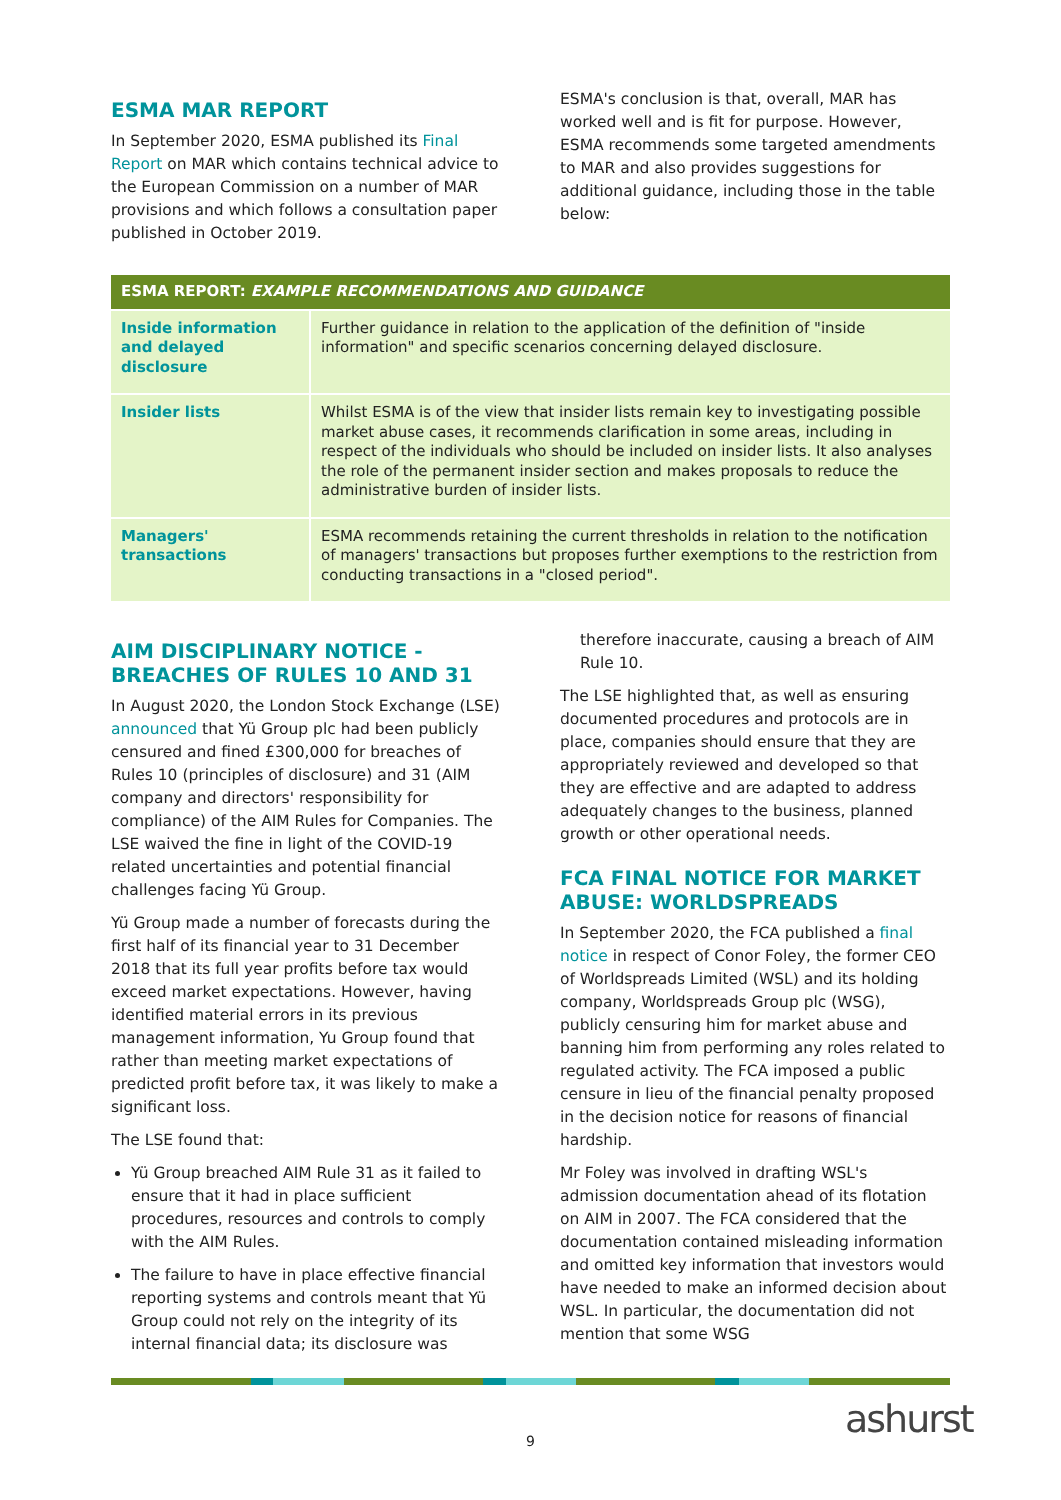ESMA MAR REPORT
In September 2020, ESMA published its Final Report on MAR which contains technical advice to the European Commission on a number of MAR provisions and which follows a consultation paper published in October 2019.
ESMA's conclusion is that, overall, MAR has worked well and is fit for purpose. However, ESMA recommends some targeted amendments to MAR and also provides suggestions for additional guidance, including those in the table below:
| ESMA REPORT: EXAMPLE RECOMMENDATIONS AND GUIDANCE | |
| --- | --- |
| Inside information and delayed disclosure | Further guidance in relation to the application of the definition of "inside information" and specific scenarios concerning delayed disclosure. |
| Insider lists | Whilst ESMA is of the view that insider lists remain key to investigating possible market abuse cases, it recommends clarification in some areas, including in respect of the individuals who should be included on insider lists. It also analyses the role of the permanent insider section and makes proposals to reduce the administrative burden of insider lists. |
| Managers' transactions | ESMA recommends retaining the current thresholds in relation to the notification of managers' transactions but proposes further exemptions to the restriction from conducting transactions in a "closed period". |
AIM DISCIPLINARY NOTICE - BREACHES OF RULES 10 AND 31
In August 2020, the London Stock Exchange (LSE) announced that Yü Group plc had been publicly censured and fined £300,000 for breaches of Rules 10 (principles of disclosure) and 31 (AIM company and directors' responsibility for compliance) of the AIM Rules for Companies. The LSE waived the fine in light of the COVID-19 related uncertainties and potential financial challenges facing Yü Group.
Yü Group made a number of forecasts during the first half of its financial year to 31 December 2018 that its full year profits before tax would exceed market expectations. However, having identified material errors in its previous management information, Yu Group found that rather than meeting market expectations of predicted profit before tax, it was likely to make a significant loss.
The LSE found that:
Yü Group breached AIM Rule 31 as it failed to ensure that it had in place sufficient procedures, resources and controls to comply with the AIM Rules.
The failure to have in place effective financial reporting systems and controls meant that Yü Group could not rely on the integrity of its internal financial data; its disclosure was
therefore inaccurate, causing a breach of AIM Rule 10.
The LSE highlighted that, as well as ensuring documented procedures and protocols are in place, companies should ensure that they are appropriately reviewed and developed so that they are effective and are adapted to address adequately changes to the business, planned growth or other operational needs.
FCA FINAL NOTICE FOR MARKET ABUSE: WORLDSPREADS
In September 2020, the FCA published a final notice in respect of Conor Foley, the former CEO of Worldspreads Limited (WSL) and its holding company, Worldspreads Group plc (WSG), publicly censuring him for market abuse and banning him from performing any roles related to regulated activity. The FCA imposed a public censure in lieu of the financial penalty proposed in the decision notice for reasons of financial hardship.
Mr Foley was involved in drafting WSL's admission documentation ahead of its flotation on AIM in 2007. The FCA considered that the documentation contained misleading information and omitted key information that investors would have needed to make an informed decision about WSL. In particular, the documentation did not mention that some WSG
9 ashurst